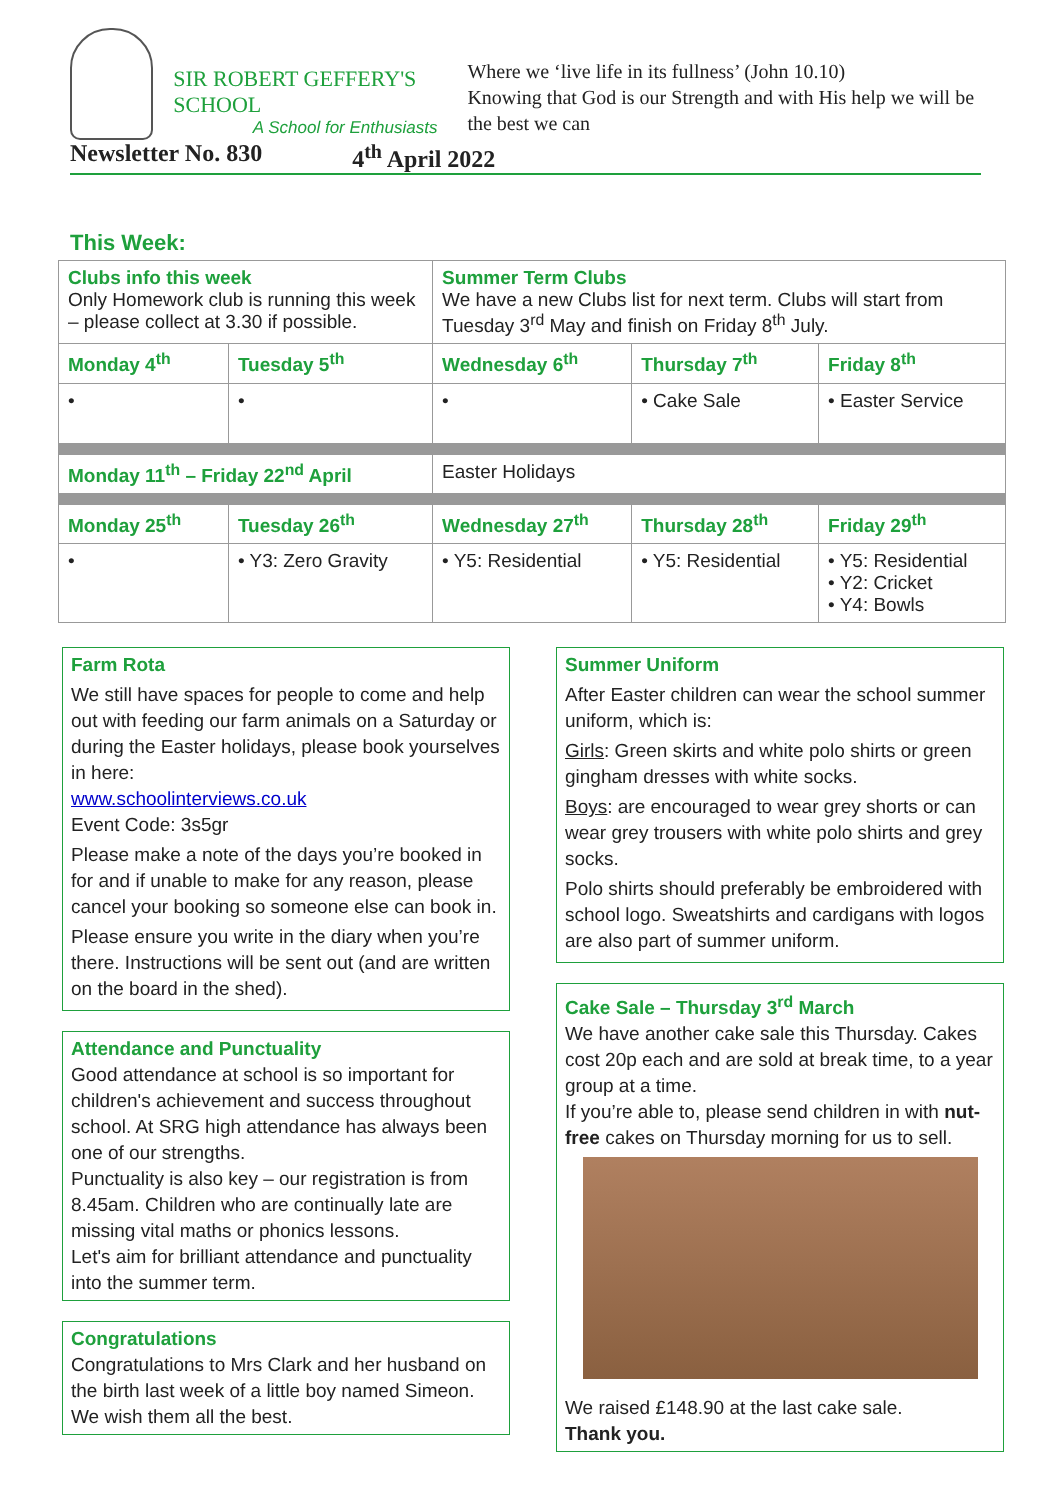SIR ROBERT GEFFERY'S SCHOOL
A School for Enthusiasts
Where we ‘live life in its fullness’ (John 10.10)
Knowing that God is our Strength and with His help we will be the best we can
Newsletter No. 830 4<sup>th</sup> April 2022
This Week:
| Clubs info this week Only Homework club is running this week – please collect at 3.30 if possible. | | Summer Term Clubs We have a new Clubs list for next term. Clubs will start from Tuesday 3<sup>rd</sup> May and finish on Friday 8<sup>th</sup> July. | | |
| Monday 4<sup>th</sup> | Tuesday 5<sup>th</sup> | Wednesday 6<sup>th</sup> | Thursday 7<sup>th</sup> | Friday 8<sup>th</sup> |
| • | • | • | • Cake Sale | • Easter Service |
| Monday 11<sup>th</sup> – Friday 22<sup>nd</sup> April | | Easter Holidays | | |
| Monday 25<sup>th</sup> | Tuesday 26<sup>th</sup> | Wednesday 27<sup>th</sup> | Thursday 28<sup>th</sup> | Friday 29<sup>th</sup> |
| • | • Y3: Zero Gravity | • Y5: Residential | • Y5: Residential | • Y5: Residential • Y2: Cricket • Y4: Bowls |
Farm Rota
We still have spaces for people to come and help out with feeding our farm animals on a Saturday or during the Easter holidays, please book yourselves in here:
www.schoolinterviews.co.uk
Event Code: 3s5gr
Please make a note of the days you’re booked in for and if unable to make for any reason, please cancel your booking so someone else can book in.
Please ensure you write in the diary when you’re there. Instructions will be sent out (and are written on the board in the shed).
Attendance and Punctuality
Good attendance at school is so important for children's achievement and success throughout school. At SRG high attendance has always been one of our strengths.
Punctuality is also key – our registration is from 8.45am. Children who are continually late are missing vital maths or phonics lessons.
Let's aim for brilliant attendance and punctuality into the summer term.
Congratulations
Congratulations to Mrs Clark and her husband on the birth last week of a little boy named Simeon. We wish them all the best.
Summer Uniform
After Easter children can wear the school summer uniform, which is:
Girls: Green skirts and white polo shirts or green gingham dresses with white socks.
Boys: are encouraged to wear grey shorts or can wear grey trousers with white polo shirts and grey socks.
Polo shirts should preferably be embroidered with school logo. Sweatshirts and cardigans with logos are also part of summer uniform.
Cake Sale – Thursday 3<sup>rd</sup> March
We have another cake sale this Thursday. Cakes cost 20p each and are sold at break time, to a year group at a time.
If you’re able to, please send children in with nut-free cakes on Thursday morning for us to sell.
We raised £148.90 at the last cake sale.
Thank you.